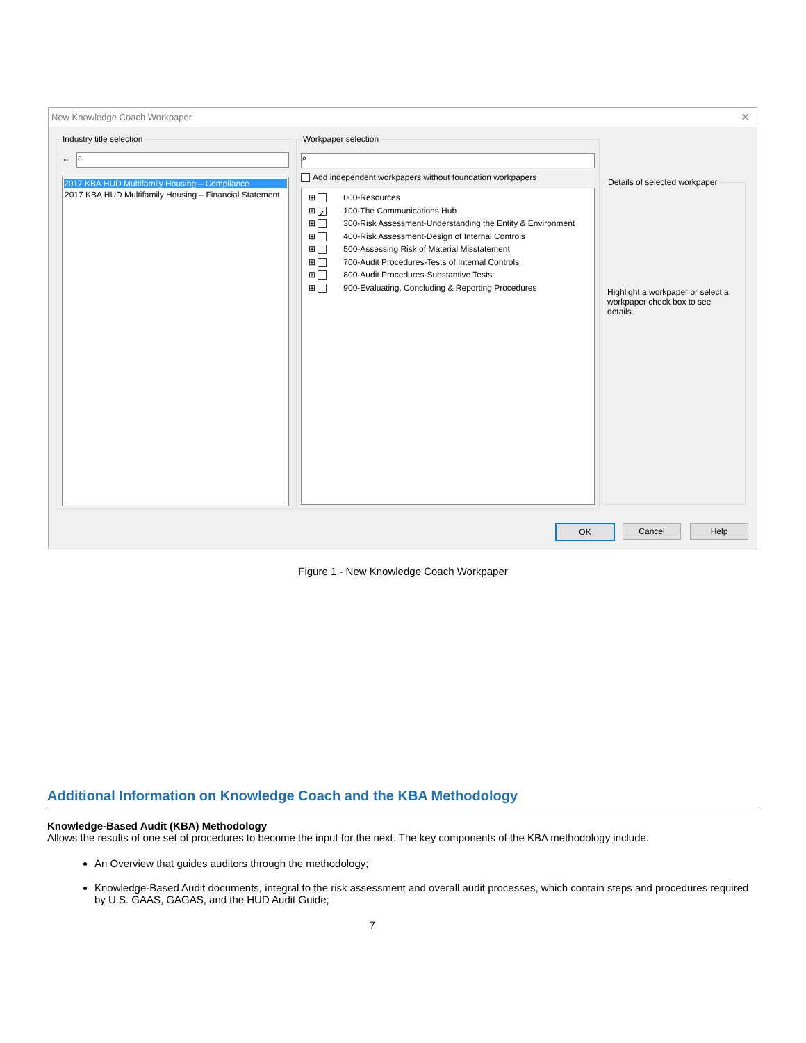New Knowledge Coach Workpaper
✕
Industry title selection
← ⌕
2017 KBA HUD Multifamily Housing – Compliance
2017 KBA HUD Multifamily Housing – Financial Statement
Workpaper selection
⌕
Add independent workpapers without foundation workpapers
⊞ 000-Resources
⊞ ✓ 100-The Communications Hub
⊞ 300-Risk Assessment-Understanding the Entity & Environment
⊞ 400-Risk Assessment-Design of Internal Controls
⊞ 500-Assessing Risk of Material Misstatement
⊞ 700-Audit Procedures-Tests of Internal Controls
⊞ 800-Audit Procedures-Substantive Tests
⊞ 900-Evaluating, Concluding & Reporting Procedures
Details of selected workpaper
Highlight a workpaper or select a workpaper check box to see details.
OK Cancel Help
Figure 1 - New Knowledge Coach Workpaper
Additional Information on Knowledge Coach and the KBA Methodology
Knowledge-Based Audit (KBA) Methodology
Allows the results of one set of procedures to become the input for the next. The key components of the KBA methodology include:
An Overview that guides auditors through the methodology;
Knowledge-Based Audit documents, integral to the risk assessment and overall audit processes, which contain steps and procedures required by U.S. GAAS, GAGAS, and the HUD Audit Guide;
7